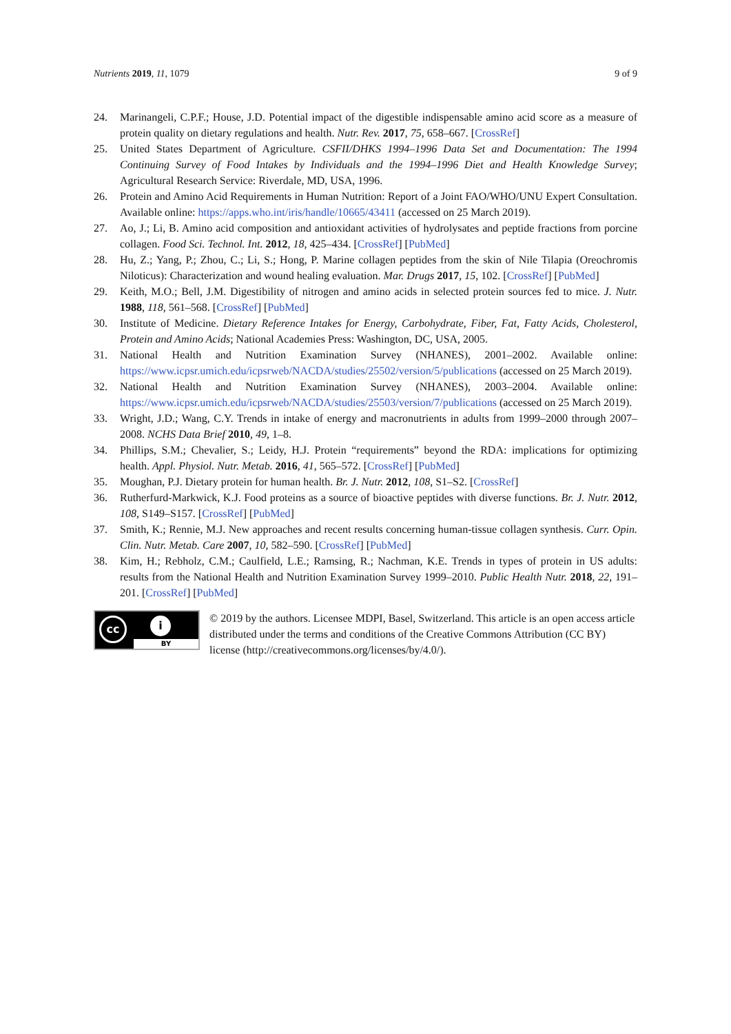Nutrients 2019, 11, 1079 9 of 9
24. Marinangeli, C.P.F.; House, J.D. Potential impact of the digestible indispensable amino acid score as a measure of protein quality on dietary regulations and health. Nutr. Rev. 2017, 75, 658–667. [CrossRef]
25. United States Department of Agriculture. CSFII/DHKS 1994–1996 Data Set and Documentation: The 1994 Continuing Survey of Food Intakes by Individuals and the 1994–1996 Diet and Health Knowledge Survey; Agricultural Research Service: Riverdale, MD, USA, 1996.
26. Protein and Amino Acid Requirements in Human Nutrition: Report of a Joint FAO/WHO/UNU Expert Consultation. Available online: https://apps.who.int/iris/handle/10665/43411 (accessed on 25 March 2019).
27. Ao, J.; Li, B. Amino acid composition and antioxidant activities of hydrolysates and peptide fractions from porcine collagen. Food Sci. Technol. Int. 2012, 18, 425–434. [CrossRef] [PubMed]
28. Hu, Z.; Yang, P.; Zhou, C.; Li, S.; Hong, P. Marine collagen peptides from the skin of Nile Tilapia (Oreochromis Niloticus): Characterization and wound healing evaluation. Mar. Drugs 2017, 15, 102. [CrossRef] [PubMed]
29. Keith, M.O.; Bell, J.M. Digestibility of nitrogen and amino acids in selected protein sources fed to mice. J. Nutr. 1988, 118, 561–568. [CrossRef] [PubMed]
30. Institute of Medicine. Dietary Reference Intakes for Energy, Carbohydrate, Fiber, Fat, Fatty Acids, Cholesterol, Protein and Amino Acids; National Academies Press: Washington, DC, USA, 2005.
31. National Health and Nutrition Examination Survey (NHANES), 2001–2002. Available online: https://www.icpsr.umich.edu/icpsrweb/NACDA/studies/25502/version/5/publications (accessed on 25 March 2019).
32. National Health and Nutrition Examination Survey (NHANES), 2003–2004. Available online: https://www.icpsr.umich.edu/icpsrweb/NACDA/studies/25503/version/7/publications (accessed on 25 March 2019).
33. Wright, J.D.; Wang, C.Y. Trends in intake of energy and macronutrients in adults from 1999–2000 through 2007–2008. NCHS Data Brief 2010, 49, 1–8.
34. Phillips, S.M.; Chevalier, S.; Leidy, H.J. Protein “requirements” beyond the RDA: implications for optimizing health. Appl. Physiol. Nutr. Metab. 2016, 41, 565–572. [CrossRef] [PubMed]
35. Moughan, P.J. Dietary protein for human health. Br. J. Nutr. 2012, 108, S1–S2. [CrossRef]
36. Rutherfurd-Markwick, K.J. Food proteins as a source of bioactive peptides with diverse functions. Br. J. Nutr. 2012, 108, S149–S157. [CrossRef] [PubMed]
37. Smith, K.; Rennie, M.J. New approaches and recent results concerning human-tissue collagen synthesis. Curr. Opin. Clin. Nutr. Metab. Care 2007, 10, 582–590. [CrossRef] [PubMed]
38. Kim, H.; Rebholz, C.M.; Caulfield, L.E.; Ramsing, R.; Nachman, K.E. Trends in types of protein in US adults: results from the National Health and Nutrition Examination Survey 1999–2010. Public Health Nutr. 2018, 22, 191–201. [CrossRef] [PubMed]
cc i
BY
© 2019 by the authors. Licensee MDPI, Basel, Switzerland. This article is an open access article distributed under the terms and conditions of the Creative Commons Attribution (CC BY) license (http://creativecommons.org/licenses/by/4.0/).